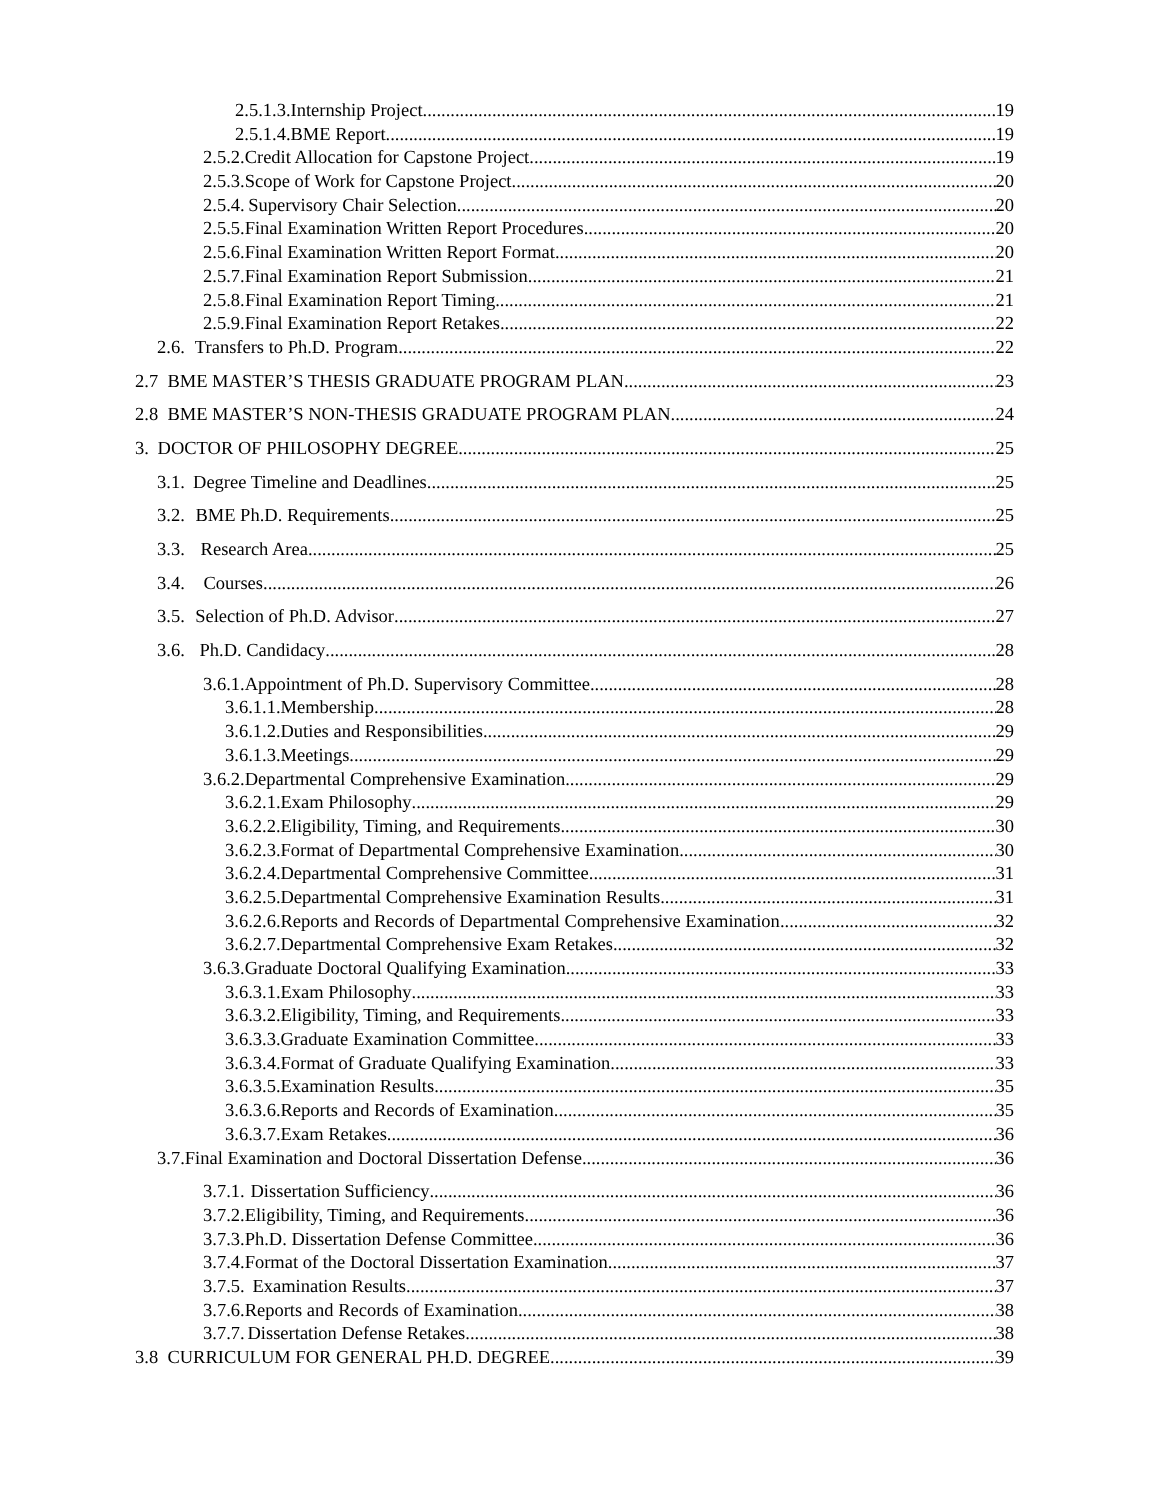2.5.1.3. Internship Project 19
2.5.1.4. BME Report 19
2.5.2. Credit Allocation for Capstone Project 19
2.5.3. Scope of Work for Capstone Project 20
2.5.4. Supervisory Chair Selection 20
2.5.5. Final Examination Written Report Procedures 20
2.5.6. Final Examination Written Report Format 20
2.5.7. Final Examination Report Submission 21
2.5.8. Final Examination Report Timing 21
2.5.9. Final Examination Report Retakes 22
2.6. Transfers to Ph.D. Program 22
2.7 BME MASTER’S THESIS GRADUATE PROGRAM PLAN 23
2.8 BME MASTER’S NON-THESIS GRADUATE PROGRAM PLAN 24
3. DOCTOR OF PHILOSOPHY DEGREE 25
3.1. Degree Timeline and Deadlines 25
3.2. BME Ph.D. Requirements 25
3.3. Research Area 25
3.4. Courses 26
3.5. Selection of Ph.D. Advisor 27
3.6. Ph.D. Candidacy 28
3.6.1. Appointment of Ph.D. Supervisory Committee 28
3.6.1.1. Membership 28
3.6.1.2. Duties and Responsibilities 29
3.6.1.3. Meetings 29
3.6.2. Departmental Comprehensive Examination 29
3.6.2.1. Exam Philosophy 29
3.6.2.2. Eligibility, Timing, and Requirements 30
3.6.2.3. Format of Departmental Comprehensive Examination 30
3.6.2.4. Departmental Comprehensive Committee 31
3.6.2.5. Departmental Comprehensive Examination Results 31
3.6.2.6. Reports and Records of Departmental Comprehensive Examination 32
3.6.2.7. Departmental Comprehensive Exam Retakes 32
3.6.3. Graduate Doctoral Qualifying Examination 33
3.6.3.1. Exam Philosophy 33
3.6.3.2. Eligibility, Timing, and Requirements 33
3.6.3.3. Graduate Examination Committee 33
3.6.3.4. Format of Graduate Qualifying Examination 33
3.6.3.5. Examination Results 35
3.6.3.6. Reports and Records of Examination 35
3.6.3.7. Exam Retakes 36
3.7. Final Examination and Doctoral Dissertation Defense 36
3.7.1. Dissertation Sufficiency 36
3.7.2. Eligibility, Timing, and Requirements 36
3.7.3. Ph.D. Dissertation Defense Committee 36
3.7.4. Format of the Doctoral Dissertation Examination 37
3.7.5. Examination Results 37
3.7.6. Reports and Records of Examination 38
3.7.7. Dissertation Defense Retakes 38
3.8 CURRICULUM FOR GENERAL PH.D. DEGREE 39